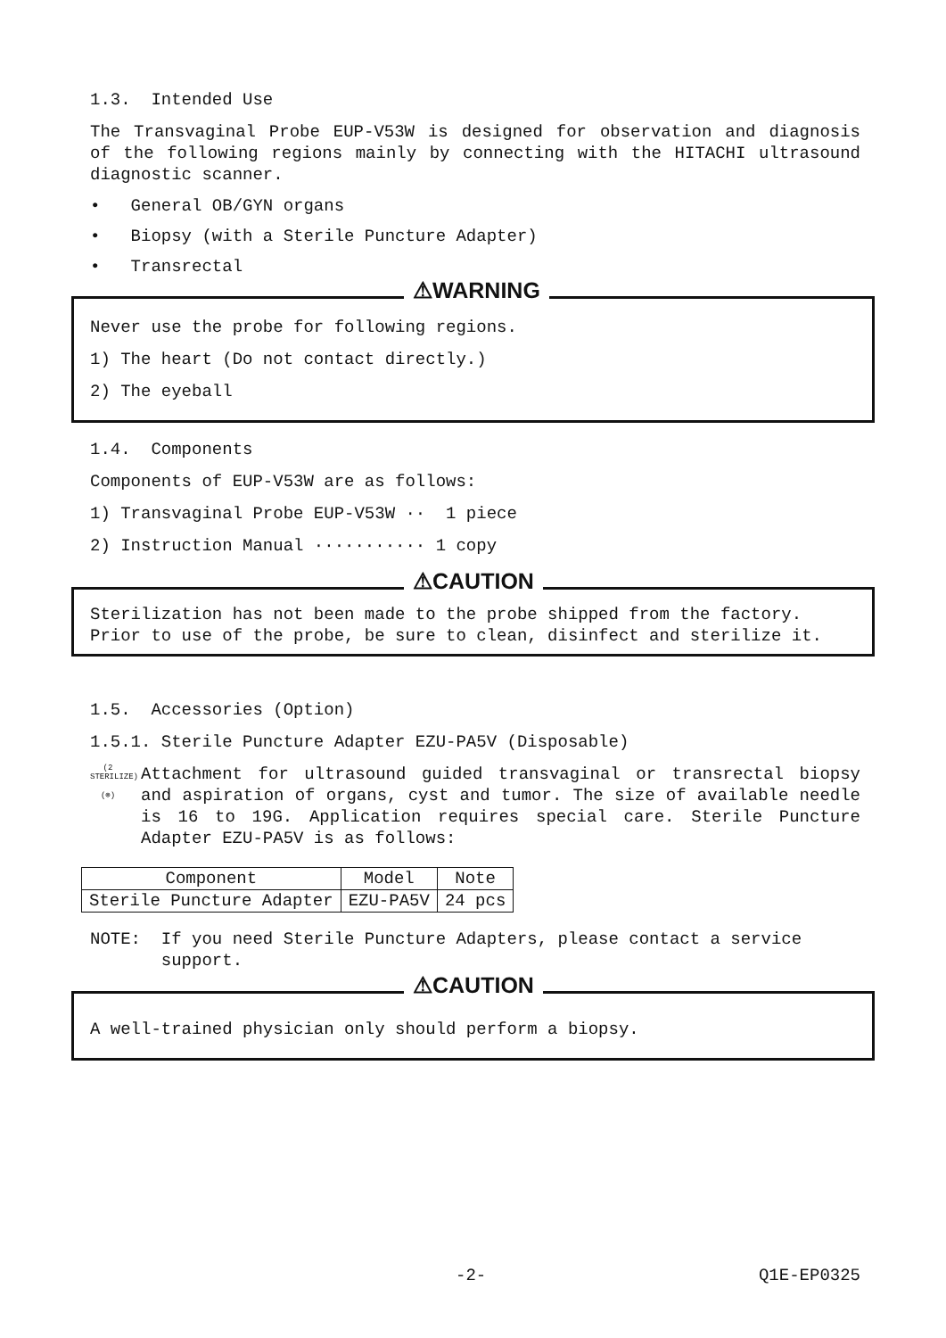1.3. Intended Use
The Transvaginal Probe EUP-V53W is designed for observation and diagnosis of the following regions mainly by connecting with the HITACHI ultrasound diagnostic scanner.
• General OB/GYN organs
• Biopsy (with a Sterile Puncture Adapter)
• Transrectal
⚠WARNING
Never use the probe for following regions.
1) The heart (Do not contact directly.)
2) The eyeball
1.4. Components
Components of EUP-V53W are as follows:
1) Transvaginal Probe EUP-V53W ·· 1 piece
2) Instruction Manual ··········· 1 copy
⚠CAUTION
Sterilization has not been made to the probe shipped from the factory. Prior to use of the probe, be sure to clean, disinfect and sterilize it.
1.5. Accessories (Option)
1.5.1. Sterile Puncture Adapter EZU-PA5V (Disposable)
(2 STERILIZE)
(⊗)
Attachment for ultrasound guided transvaginal or transrectal biopsy and aspiration of organs, cyst and tumor. The size of available needle is 16 to 19G. Application requires special care. Sterile Puncture Adapter EZU-PA5V is as follows:
| Component | Model | Note |
| --- | --- | --- |
| Sterile Puncture Adapter | EZU-PA5V | 24 pcs |
NOTE: If you need Sterile Puncture Adapters, please contact a service
support.
⚠CAUTION
A well-trained physician only should perform a biopsy.
-2- Q1E-EP0325